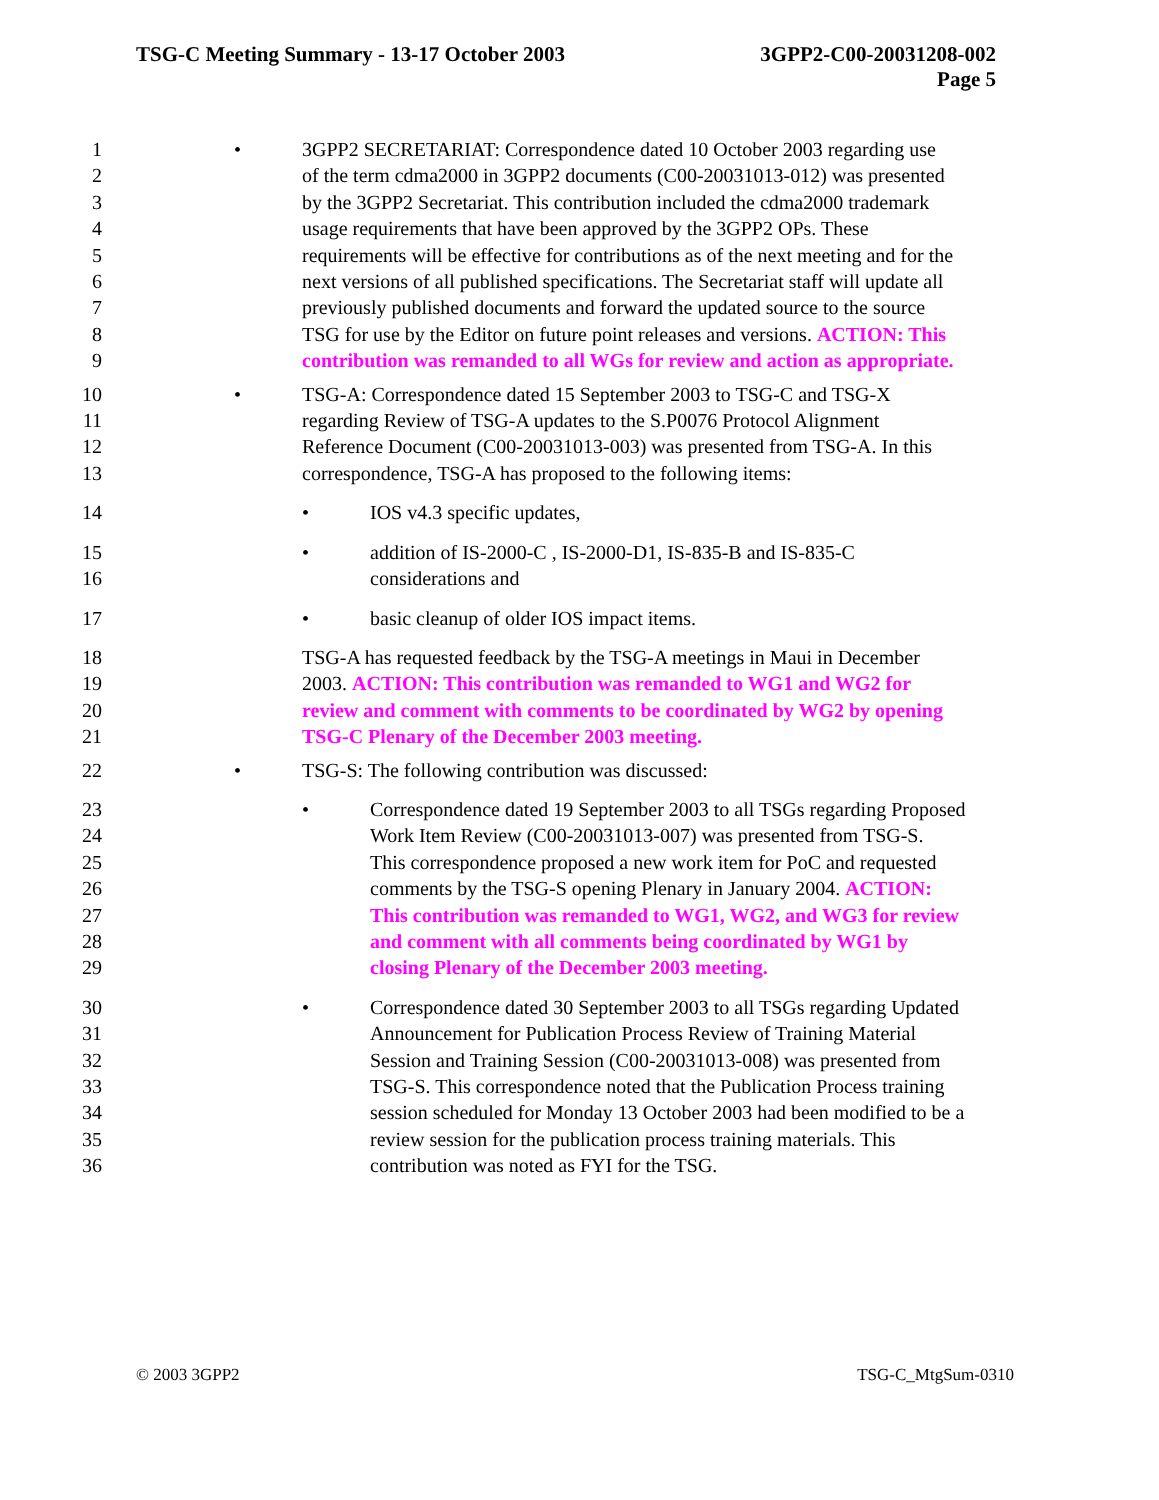TSG-C Meeting Summary - 13-17 October 2003 3GPP2-C00-20031208-002
Page 5
1 • 3GPP2 SECRETARIAT: Correspondence dated 10 October 2003 regarding use
2 of the term cdma2000 in 3GPP2 documents (C00-20031013-012) was presented
3 by the 3GPP2 Secretariat. This contribution included the cdma2000 trademark
4 usage requirements that have been approved by the 3GPP2 OPs. These
5 requirements will be effective for contributions as of the next meeting and for the
6 next versions of all published specifications. The Secretariat staff will update all
7 previously published documents and forward the updated source to the source
8 TSG for use by the Editor on future point releases and versions. ACTION: This
9 contribution was remanded to all WGs for review and action as appropriate.
10 • TSG-A: Correspondence dated 15 September 2003 to TSG-C and TSG-X
11 regarding Review of TSG-A updates to the S.P0076 Protocol Alignment
12 Reference Document (C00-20031013-003) was presented from TSG-A. In this
13 correspondence, TSG-A has proposed to the following items:
14 • IOS v4.3 specific updates,
15 • addition of IS-2000-C , IS-2000-D1, IS-835-B and IS-835-C
16 considerations and
17 • basic cleanup of older IOS impact items.
18 TSG-A has requested feedback by the TSG-A meetings in Maui in December
19 2003. ACTION: This contribution was remanded to WG1 and WG2 for
20 review and comment with comments to be coordinated by WG2 by opening
21 TSG-C Plenary of the December 2003 meeting.
22 • TSG-S: The following contribution was discussed:
23 • Correspondence dated 19 September 2003 to all TSGs regarding Proposed
24 Work Item Review (C00-20031013-007) was presented from TSG-S.
25 This correspondence proposed a new work item for PoC and requested
26 comments by the TSG-S opening Plenary in January 2004. ACTION:
27 This contribution was remanded to WG1, WG2, and WG3 for review
28 and comment with all comments being coordinated by WG1 by
29 closing Plenary of the December 2003 meeting.
30 • Correspondence dated 30 September 2003 to all TSGs regarding Updated
31 Announcement for Publication Process Review of Training Material
32 Session and Training Session (C00-20031013-008) was presented from
33 TSG-S. This correspondence noted that the Publication Process training
34 session scheduled for Monday 13 October 2003 had been modified to be a
35 review session for the publication process training materials. This
36 contribution was noted as FYI for the TSG.
© 2003 3GPP2 TSG-C_MtgSum-0310